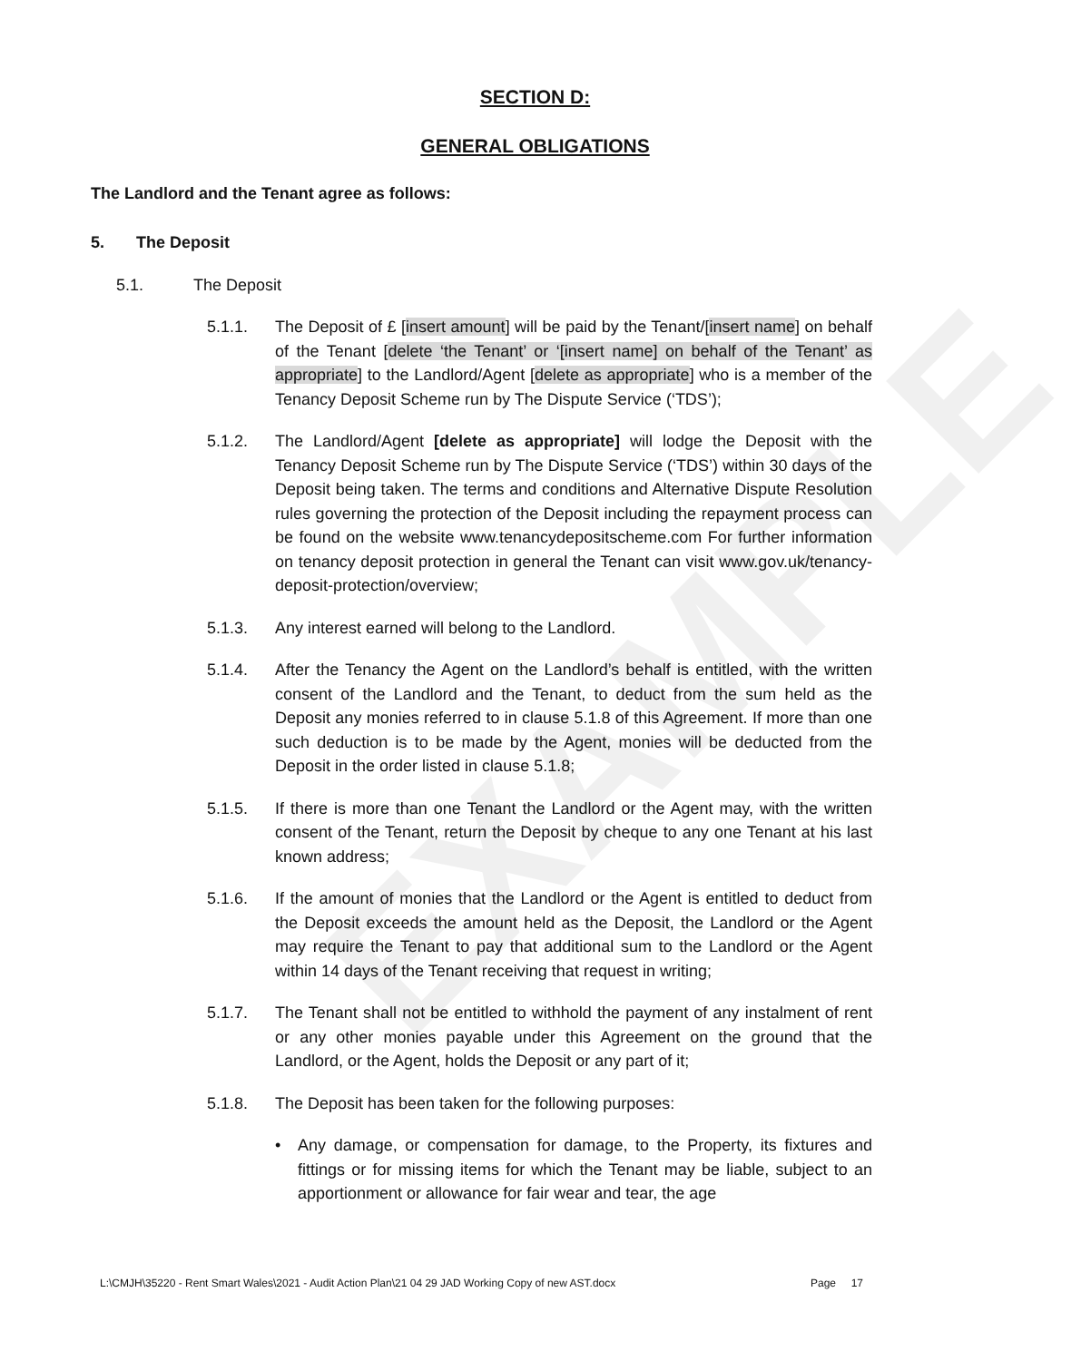EXAMPLE
SECTION D:
GENERAL OBLIGATIONS
The Landlord and the Tenant agree as follows:
5. The Deposit
5.1. The Deposit
5.1.1. The Deposit of £ [insert amount] will be paid by the Tenant/[insert name] on behalf of the Tenant [delete ‘the Tenant’ or ‘[insert name] on behalf of the Tenant’ as appropriate] to the Landlord/Agent [delete as appropriate] who is a member of the Tenancy Deposit Scheme run by The Dispute Service (‘TDS’);
5.1.2. The Landlord/Agent [delete as appropriate] will lodge the Deposit with the Tenancy Deposit Scheme run by The Dispute Service (‘TDS’) within 30 days of the Deposit being taken. The terms and conditions and Alternative Dispute Resolution rules governing the protection of the Deposit including the repayment process can be found on the website www.tenancydepositscheme.com For further information on tenancy deposit protection in general the Tenant can visit www.gov.uk/tenancy-deposit-protection/overview;
5.1.3. Any interest earned will belong to the Landlord.
5.1.4. After the Tenancy the Agent on the Landlord’s behalf is entitled, with the written consent of the Landlord and the Tenant, to deduct from the sum held as the Deposit any monies referred to in clause 5.1.8 of this Agreement. If more than one such deduction is to be made by the Agent, monies will be deducted from the Deposit in the order listed in clause 5.1.8;
5.1.5. If there is more than one Tenant the Landlord or the Agent may, with the written consent of the Tenant, return the Deposit by cheque to any one Tenant at his last known address;
5.1.6. If the amount of monies that the Landlord or the Agent is entitled to deduct from the Deposit exceeds the amount held as the Deposit, the Landlord or the Agent may require the Tenant to pay that additional sum to the Landlord or the Agent within 14 days of the Tenant receiving that request in writing;
5.1.7. The Tenant shall not be entitled to withhold the payment of any instalment of rent or any other monies payable under this Agreement on the ground that the Landlord, or the Agent, holds the Deposit or any part of it;
5.1.8. The Deposit has been taken for the following purposes:
• Any damage, or compensation for damage, to the Property, its fixtures and fittings or for missing items for which the Tenant may be liable, subject to an apportionment or allowance for fair wear and tear, the age
L:\CMJH\35220 - Rent Smart Wales\2021 - Audit Action Plan\21 04 29 JAD Working Copy of new AST.docx Page 17